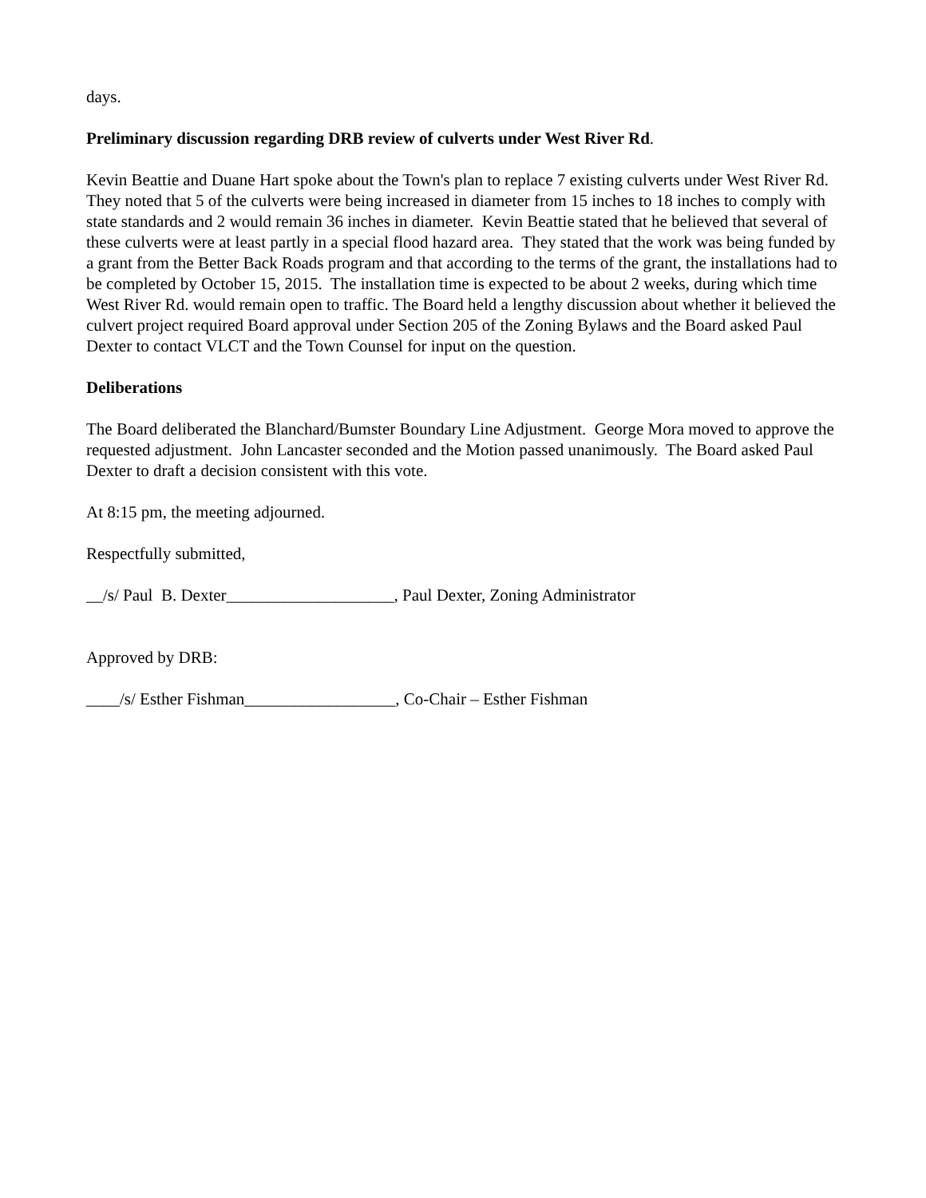days.
Preliminary discussion regarding DRB review of culverts under West River Rd.
Kevin Beattie and Duane Hart spoke about the Town's plan to replace 7 existing culverts under West River Rd. They noted that 5 of the culverts were being increased in diameter from 15 inches to 18 inches to comply with state standards and 2 would remain 36 inches in diameter. Kevin Beattie stated that he believed that several of these culverts were at least partly in a special flood hazard area. They stated that the work was being funded by a grant from the Better Back Roads program and that according to the terms of the grant, the installations had to be completed by October 15, 2015. The installation time is expected to be about 2 weeks, during which time West River Rd. would remain open to traffic. The Board held a lengthy discussion about whether it believed the culvert project required Board approval under Section 205 of the Zoning Bylaws and the Board asked Paul Dexter to contact VLCT and the Town Counsel for input on the question.
Deliberations
The Board deliberated the Blanchard/Bumster Boundary Line Adjustment. George Mora moved to approve the requested adjustment. John Lancaster seconded and the Motion passed unanimously. The Board asked Paul Dexter to draft a decision consistent with this vote.
At 8:15 pm, the meeting adjourned.
Respectfully submitted,
__/s/ Paul B. Dexter____________________, Paul Dexter, Zoning Administrator
Approved by DRB:
____/s/ Esther Fishman__________________, Co-Chair – Esther Fishman